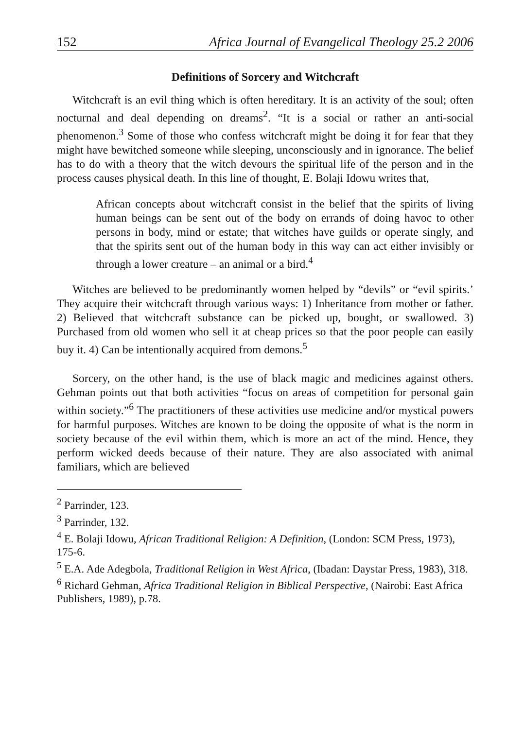152 Africa Journal of Evangelical Theology 25.2 2006
Definitions of Sorcery and Witchcraft
Witchcraft is an evil thing which is often hereditary. It is an activity of the soul; often nocturnal and deal depending on dreams<sup>2</sup>. “It is a social or rather an anti-social phenomenon.<sup>3</sup> Some of those who confess witchcraft might be doing it for fear that they might have bewitched someone while sleeping, unconsciously and in ignorance. The belief has to do with a theory that the witch devours the spiritual life of the person and in the process causes physical death. In this line of thought, E. Bolaji Idowu writes that,
African concepts about witchcraft consist in the belief that the spirits of living human beings can be sent out of the body on errands of doing havoc to other persons in body, mind or estate; that witches have guilds or operate singly, and that the spirits sent out of the human body in this way can act either invisibly or through a lower creature – an animal or a bird.<sup>4</sup>
Witches are believed to be predominantly women helped by “devils” or “evil spirits.’ They acquire their witchcraft through various ways: 1) Inheritance from mother or father. 2) Believed that witchcraft substance can be picked up, bought, or swallowed. 3) Purchased from old women who sell it at cheap prices so that the poor people can easily buy it. 4) Can be intentionally acquired from demons.<sup>5</sup>
Sorcery, on the other hand, is the use of black magic and medicines against others. Gehman points out that both activities “focus on areas of competition for personal gain within society.”<sup>6</sup> The practitioners of these activities use medicine and/or mystical powers for harmful purposes. Witches are known to be doing the opposite of what is the norm in society because of the evil within them, which is more an act of the mind. Hence, they perform wicked deeds because of their nature. They are also associated with animal familiars, which are believed
<sup>2</sup> Parrinder, 123.
<sup>3</sup> Parrinder, 132.
<sup>4</sup> E. Bolaji Idowu, African Traditional Religion: A Definition, (London: SCM Press, 1973), 175-6.
<sup>5</sup> E.A. Ade Adegbola, Traditional Religion in West Africa, (Ibadan: Daystar Press, 1983), 318.
<sup>6</sup> Richard Gehman, Africa Traditional Religion in Biblical Perspective, (Nairobi: East Africa Publishers, 1989), p.78.